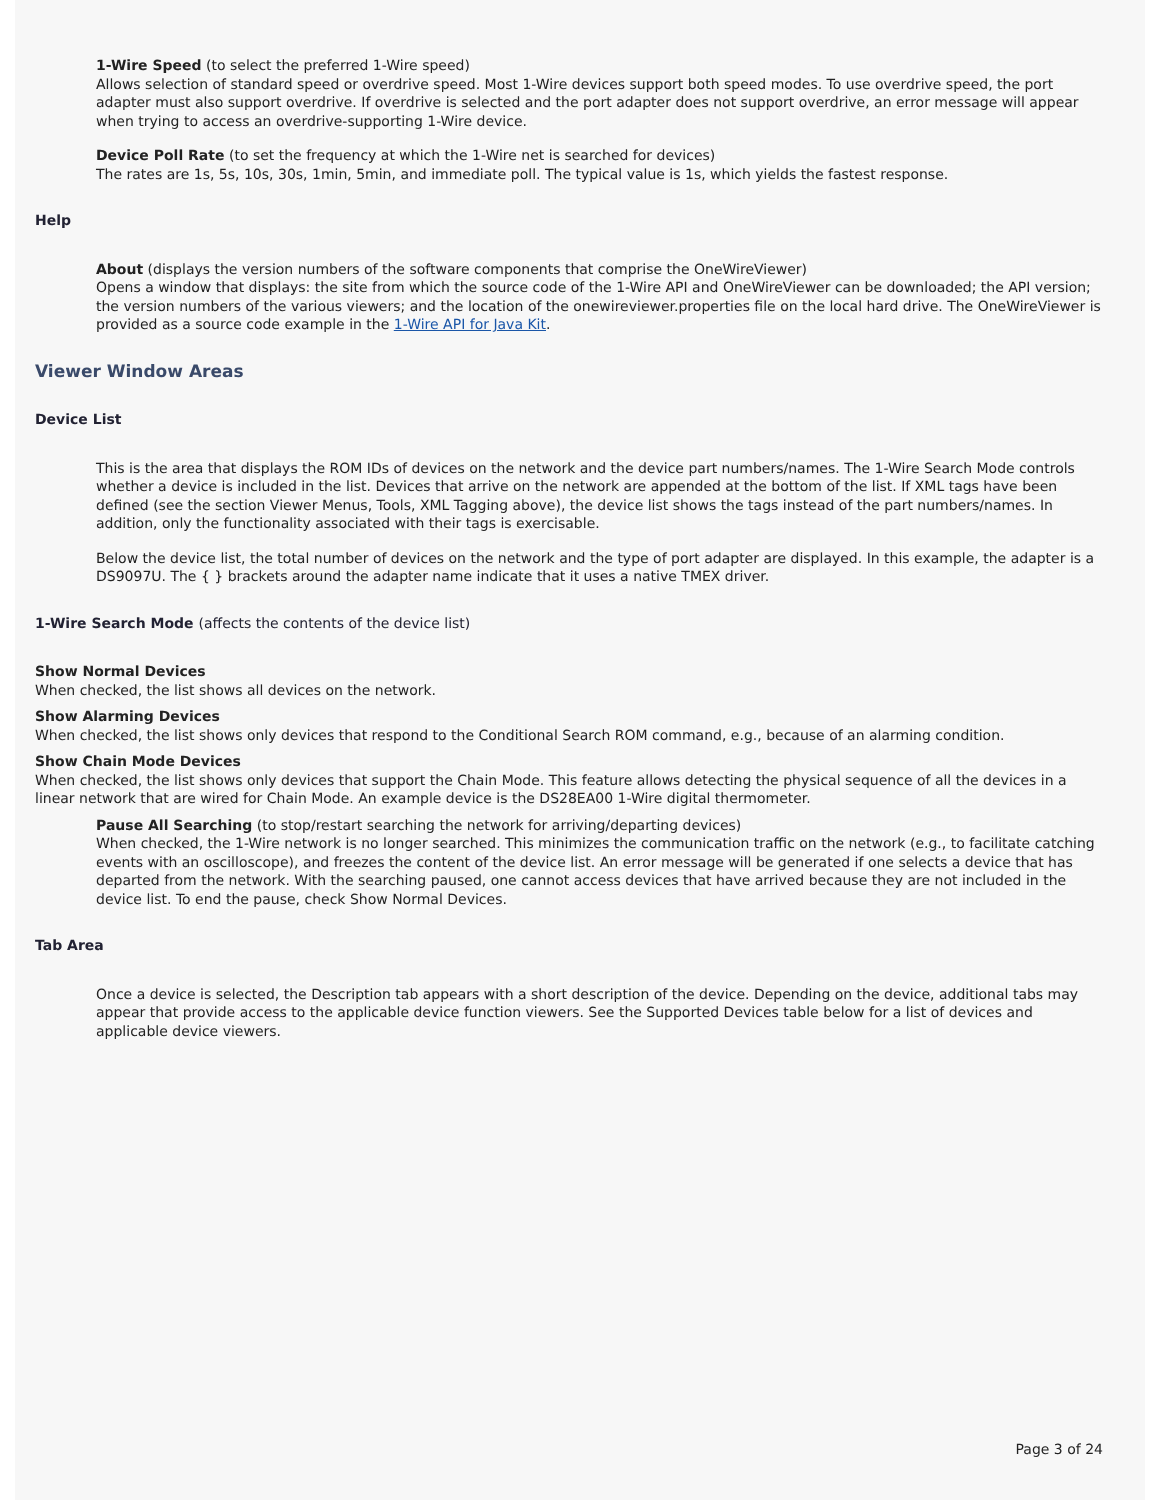1-Wire Speed (to select the preferred 1-Wire speed)
Allows selection of standard speed or overdrive speed. Most 1-Wire devices support both speed modes. To use overdrive speed, the port adapter must also support overdrive. If overdrive is selected and the port adapter does not support overdrive, an error message will appear when trying to access an overdrive-supporting 1-Wire device.
Device Poll Rate (to set the frequency at which the 1-Wire net is searched for devices)
The rates are 1s, 5s, 10s, 30s, 1min, 5min, and immediate poll. The typical value is 1s, which yields the fastest response.
Help
About (displays the version numbers of the software components that comprise the OneWireViewer)
Opens a window that displays: the site from which the source code of the 1-Wire API and OneWireViewer can be downloaded; the API version; the version numbers of the various viewers; and the location of the onewireviewer.properties file on the local hard drive. The OneWireViewer is provided as a source code example in the 1-Wire API for Java Kit.
Viewer Window Areas
Device List
This is the area that displays the ROM IDs of devices on the network and the device part numbers/names. The 1-Wire Search Mode controls whether a device is included in the list. Devices that arrive on the network are appended at the bottom of the list. If XML tags have been defined (see the section Viewer Menus, Tools, XML Tagging above), the device list shows the tags instead of the part numbers/names. In addition, only the functionality associated with their tags is exercisable.
Below the device list, the total number of devices on the network and the type of port adapter are displayed. In this example, the adapter is a DS9097U. The { } brackets around the adapter name indicate that it uses a native TMEX driver.
1-Wire Search Mode (affects the contents of the device list)
Show Normal Devices
When checked, the list shows all devices on the network.
Show Alarming Devices
When checked, the list shows only devices that respond to the Conditional Search ROM command, e.g., because of an alarming condition.
Show Chain Mode Devices
When checked, the list shows only devices that support the Chain Mode. This feature allows detecting the physical sequence of all the devices in a linear network that are wired for Chain Mode. An example device is the DS28EA00 1-Wire digital thermometer.
Pause All Searching (to stop/restart searching the network for arriving/departing devices)
When checked, the 1-Wire network is no longer searched. This minimizes the communication traffic on the network (e.g., to facilitate catching events with an oscilloscope), and freezes the content of the device list. An error message will be generated if one selects a device that has departed from the network. With the searching paused, one cannot access devices that have arrived because they are not included in the device list. To end the pause, check Show Normal Devices.
Tab Area
Once a device is selected, the Description tab appears with a short description of the device. Depending on the device, additional tabs may appear that provide access to the applicable device function viewers. See the Supported Devices table below for a list of devices and applicable device viewers.
Page 3 of 24